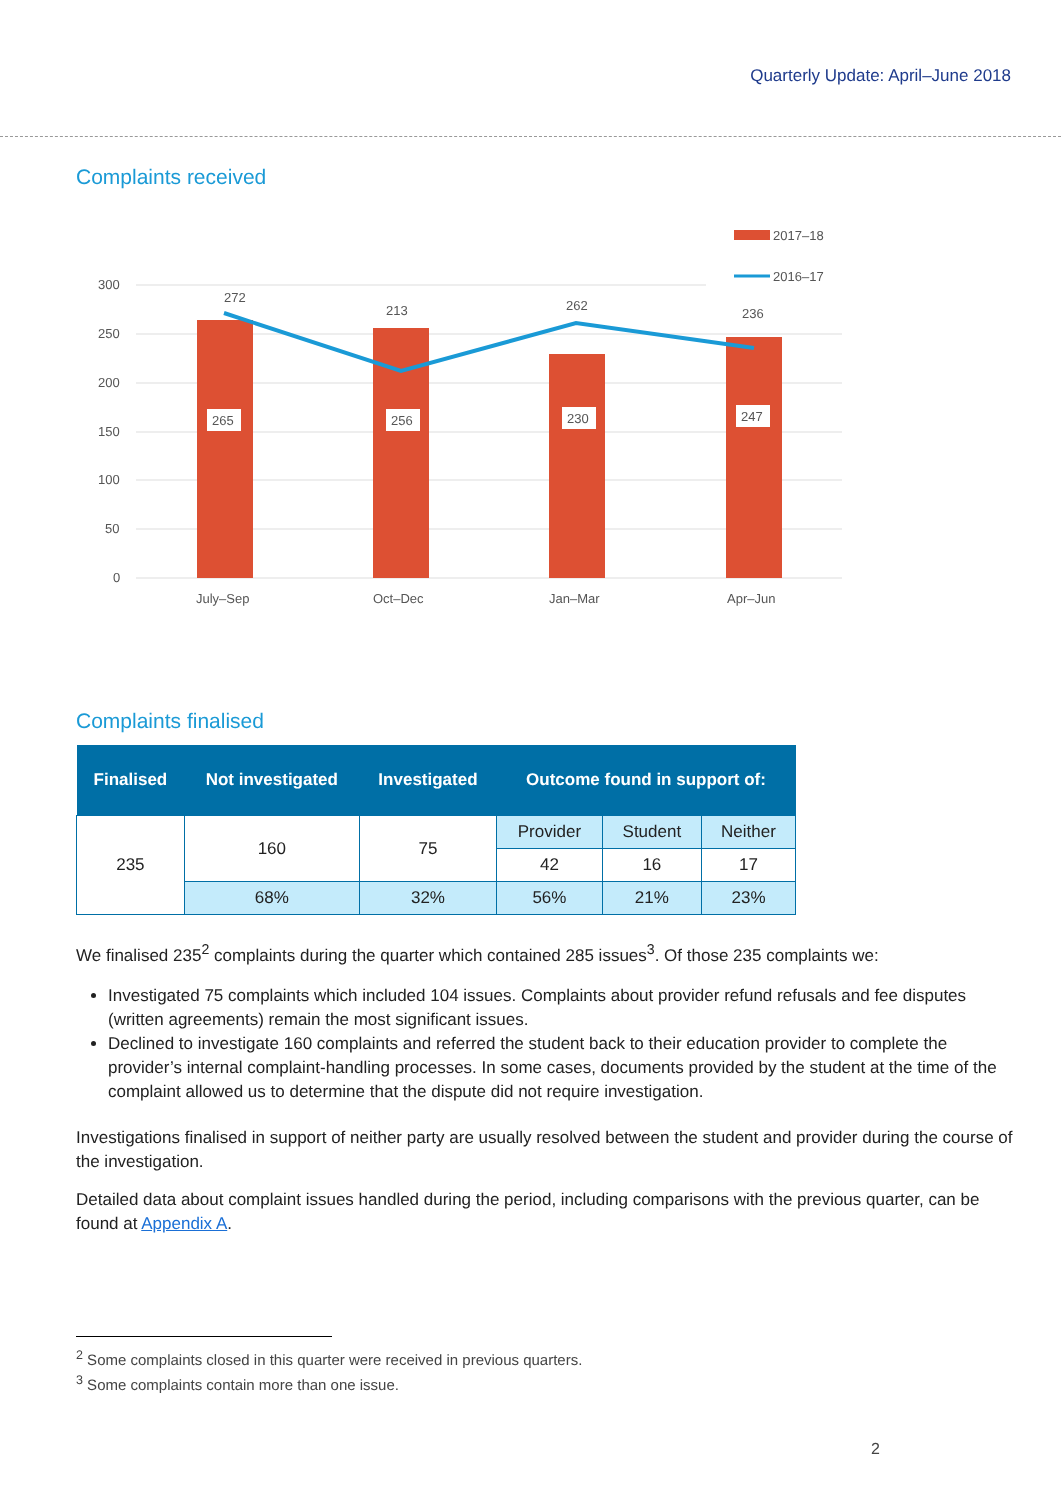Quarterly Update: April–June 2018
Complaints received
300
250
200
150
100
50
0
265
256
230
247
272
213
262
236
2017–18
2016–17
July–Sep
Oct–Dec
Jan–Mar
Apr–Jun
Complaints finalised
| Finalised | Not investigated | Investigated | Outcome found in support of: | | |
| --- | --- | --- | --- | --- | --- |
| 235 | 160 | 75 | Provider | Student | Neither |
| | | | 42 | 16 | 17 |
| | 68% | 32% | 56% | 21% | 23% |
We finalised 235<sup>2</sup> complaints during the quarter which contained 285 issues<sup>3</sup>. Of those 235 complaints we:
Investigated 75 complaints which included 104 issues. Complaints about provider refund refusals and fee disputes (written agreements) remain the most significant issues.
Declined to investigate 160 complaints and referred the student back to their education provider to complete the provider’s internal complaint-handling processes. In some cases, documents provided by the student at the time of the complaint allowed us to determine that the dispute did not require investigation.
Investigations finalised in support of neither party are usually resolved between the student and provider during the course of the investigation.
Detailed data about complaint issues handled during the period, including comparisons with the previous quarter, can be found at Appendix A.
<sup>2</sup> Some complaints closed in this quarter were received in previous quarters.
<sup>3</sup> Some complaints contain more than one issue.
2